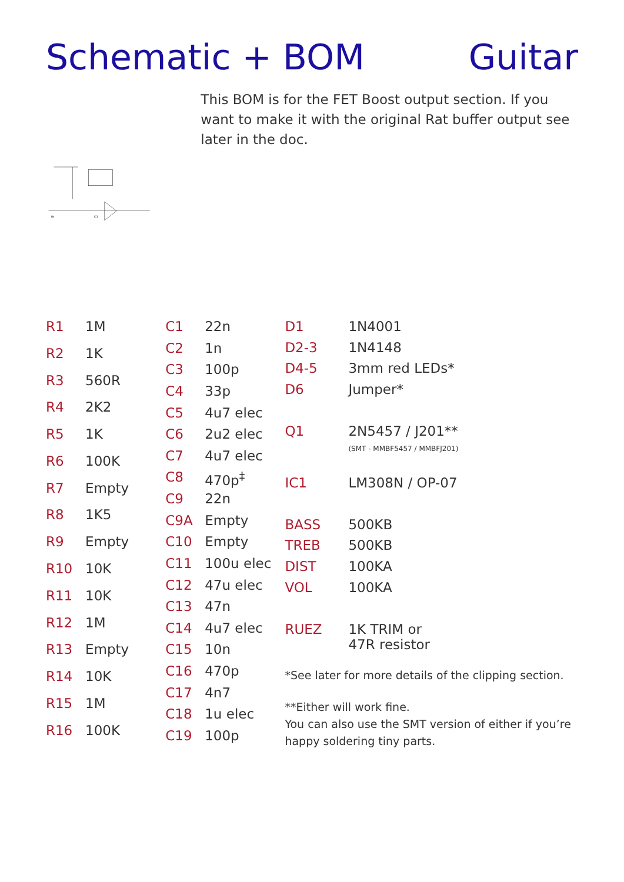Schematic + BOM Guitar
IC1
IN
This BOM is for the FET Boost output section. If you want to make it with the original Rat buffer output see later in the doc.
| R1 | 1M |
| R2 | 1K |
| R3 | 560R |
| R4 | 2K2 |
| R5 | 1K |
| R6 | 100K |
| R7 | Empty |
| R8 | 1K5 |
| R9 | Empty |
| R10 | 10K |
| R11 | 10K |
| R12 | 1M |
| R13 | Empty |
| R14 | 10K |
| R15 | 1M |
| R16 | 100K |
| C1 | 22n |
| C2 | 1n |
| C3 | 100p |
| C4 | 33p |
| C5 | 4u7 elec |
| C6 | 2u2 elec |
| C7 | 4u7 elec |
| C8 | 470p<sup>‡</sup> |
| C9 | 22n |
| C9A | Empty |
| C10 | Empty |
| C11 | 100u elec |
| C12 | 47u elec |
| C13 | 47n |
| C14 | 4u7 elec |
| C15 | 10n |
| C16 | 470p |
| C17 | 4n7 |
| C18 | 1u elec |
| C19 | 100p |
| D1 | 1N4001 |
| D2-3 | 1N4148 |
| D4-5 | 3mm red LEDs* |
| D6 | Jumper* |
| Q1 | 2N5457 / J201** (SMT - MMBF5457 / MMBFJ201) |
| IC1 | LM308N / OP-07 |
| BASS | 500KB |
| TREB | 500KB |
| DIST | 100KA |
| VOL | 100KA |
| RUEZ | 1K TRIM or 47R resistor |
*See later for more details of the clipping section.
**Either will work fine.
You can also use the SMT version of either if you’re happy soldering tiny parts.